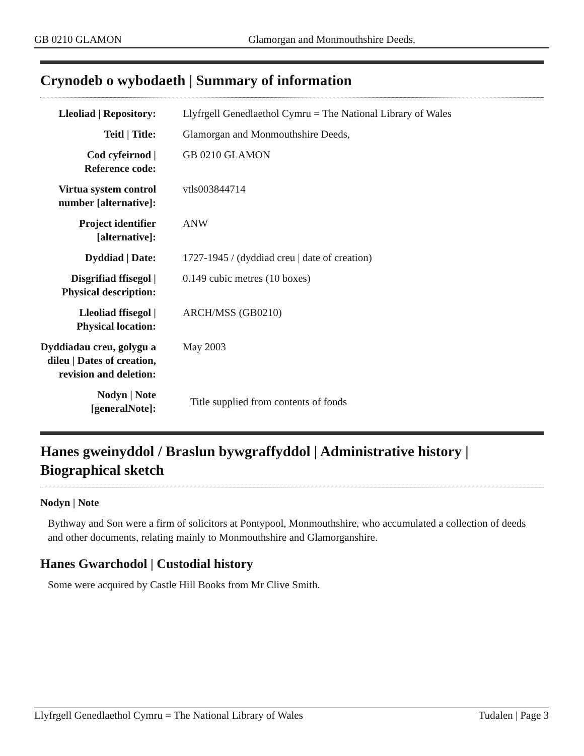GB 0210 GLAMON Glamorgan and Monmouthshire Deeds,
Crynodeb o wybodaeth | Summary of information
| Lleoliad / Repository: | Llyfrgell Genedlaethol Cymru = The National Library of Wales |
| Teitl / Title: | Glamorgan and Monmouthshire Deeds, |
| Cod cyfeirnod / Reference code: | GB 0210 GLAMON |
| Virtua system control number [alternative]: | vtls003844714 |
| Project identifier [alternative]: | ANW |
| Dyddiad / Date: | 1727-1945 / (dyddiad creu / date of creation) |
| Disgrifiad ffisegol / Physical description: | 0.149 cubic metres (10 boxes) |
| Lleoliad ffisegol / Physical location: | ARCH/MSS (GB0210) |
| Dyddiadau creu, golygu a dileu / Dates of creation, revision and deletion: | May 2003 |
| Nodyn / Note [generalNote]: | Title supplied from contents of fonds |
Hanes gweinyddol / Braslun bywgraffyddol | Administrative history | Biographical sketch
Nodyn | Note
Bythway and Son were a firm of solicitors at Pontypool, Monmouthshire, who accumulated a collection of deeds and other documents, relating mainly to Monmouthshire and Glamorganshire.
Hanes Gwarchodol | Custodial history
Some were acquired by Castle Hill Books from Mr Clive Smith.
Llyfrgell Genedlaethol Cymru = The National Library of Wales Tudalen | Page 3